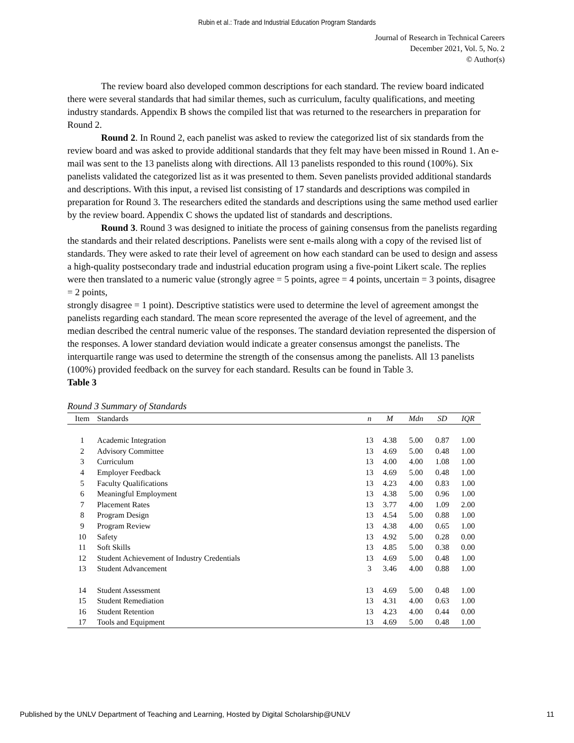Rubin et al.: Trade and Industrial Education Program Standards
Journal of Research in Technical Careers
December 2021, Vol. 5, No. 2
© Author(s)
The review board also developed common descriptions for each standard. The review board indicated there were several standards that had similar themes, such as curriculum, faculty qualifications, and meeting industry standards. Appendix B shows the compiled list that was returned to the researchers in preparation for Round 2.
Round 2. In Round 2, each panelist was asked to review the categorized list of six standards from the review board and was asked to provide additional standards that they felt may have been missed in Round 1. An e-mail was sent to the 13 panelists along with directions. All 13 panelists responded to this round (100%). Six panelists validated the categorized list as it was presented to them. Seven panelists provided additional standards and descriptions. With this input, a revised list consisting of 17 standards and descriptions was compiled in preparation for Round 3. The researchers edited the standards and descriptions using the same method used earlier by the review board. Appendix C shows the updated list of standards and descriptions.
Round 3. Round 3 was designed to initiate the process of gaining consensus from the panelists regarding the standards and their related descriptions. Panelists were sent e-mails along with a copy of the revised list of standards. They were asked to rate their level of agreement on how each standard can be used to design and assess a high-quality postsecondary trade and industrial education program using a five-point Likert scale. The replies were then translated to a numeric value (strongly agree = 5 points, agree = 4 points, uncertain = 3 points, disagree = 2 points,
strongly disagree = 1 point). Descriptive statistics were used to determine the level of agreement amongst the panelists regarding each standard. The mean score represented the average of the level of agreement, and the median described the central numeric value of the responses. The standard deviation represented the dispersion of the responses. A lower standard deviation would indicate a greater consensus amongst the panelists. The interquartile range was used to determine the strength of the consensus among the panelists. All 13 panelists (100%) provided feedback on the survey for each standard. Results can be found in Table 3.
Table 3
Round 3 Summary of Standards
| Item | Standards | n | M | Mdn | SD | IQR |
| --- | --- | --- | --- | --- | --- | --- |
| 1 | Academic Integration | 13 | 4.38 | 5.00 | 0.87 | 1.00 |
| 2 | Advisory Committee | 13 | 4.69 | 5.00 | 0.48 | 1.00 |
| 3 | Curriculum | 13 | 4.00 | 4.00 | 1.08 | 1.00 |
| 4 | Employer Feedback | 13 | 4.69 | 5.00 | 0.48 | 1.00 |
| 5 | Faculty Qualifications | 13 | 4.23 | 4.00 | 0.83 | 1.00 |
| 6 | Meaningful Employment | 13 | 4.38 | 5.00 | 0.96 | 1.00 |
| 7 | Placement Rates | 13 | 3.77 | 4.00 | 1.09 | 2.00 |
| 8 | Program Design | 13 | 4.54 | 5.00 | 0.88 | 1.00 |
| 9 | Program Review | 13 | 4.38 | 4.00 | 0.65 | 1.00 |
| 10 | Safety | 13 | 4.92 | 5.00 | 0.28 | 0.00 |
| 11 | Soft Skills | 13 | 4.85 | 5.00 | 0.38 | 0.00 |
| 12 | Student Achievement of Industry Credentials | 13 | 4.69 | 5.00 | 0.48 | 1.00 |
| 13 | Student Advancement | 3 | 3.46 | 4.00 | 0.88 | 1.00 |
| 14 | Student Assessment | 13 | 4.69 | 5.00 | 0.48 | 1.00 |
| 15 | Student Remediation | 13 | 4.31 | 4.00 | 0.63 | 1.00 |
| 16 | Student Retention | 13 | 4.23 | 4.00 | 0.44 | 0.00 |
| 17 | Tools and Equipment | 13 | 4.69 | 5.00 | 0.48 | 1.00 |
Published by the UNLV Department of Teaching and Learning, Hosted by Digital Scholarship@UNLV 11